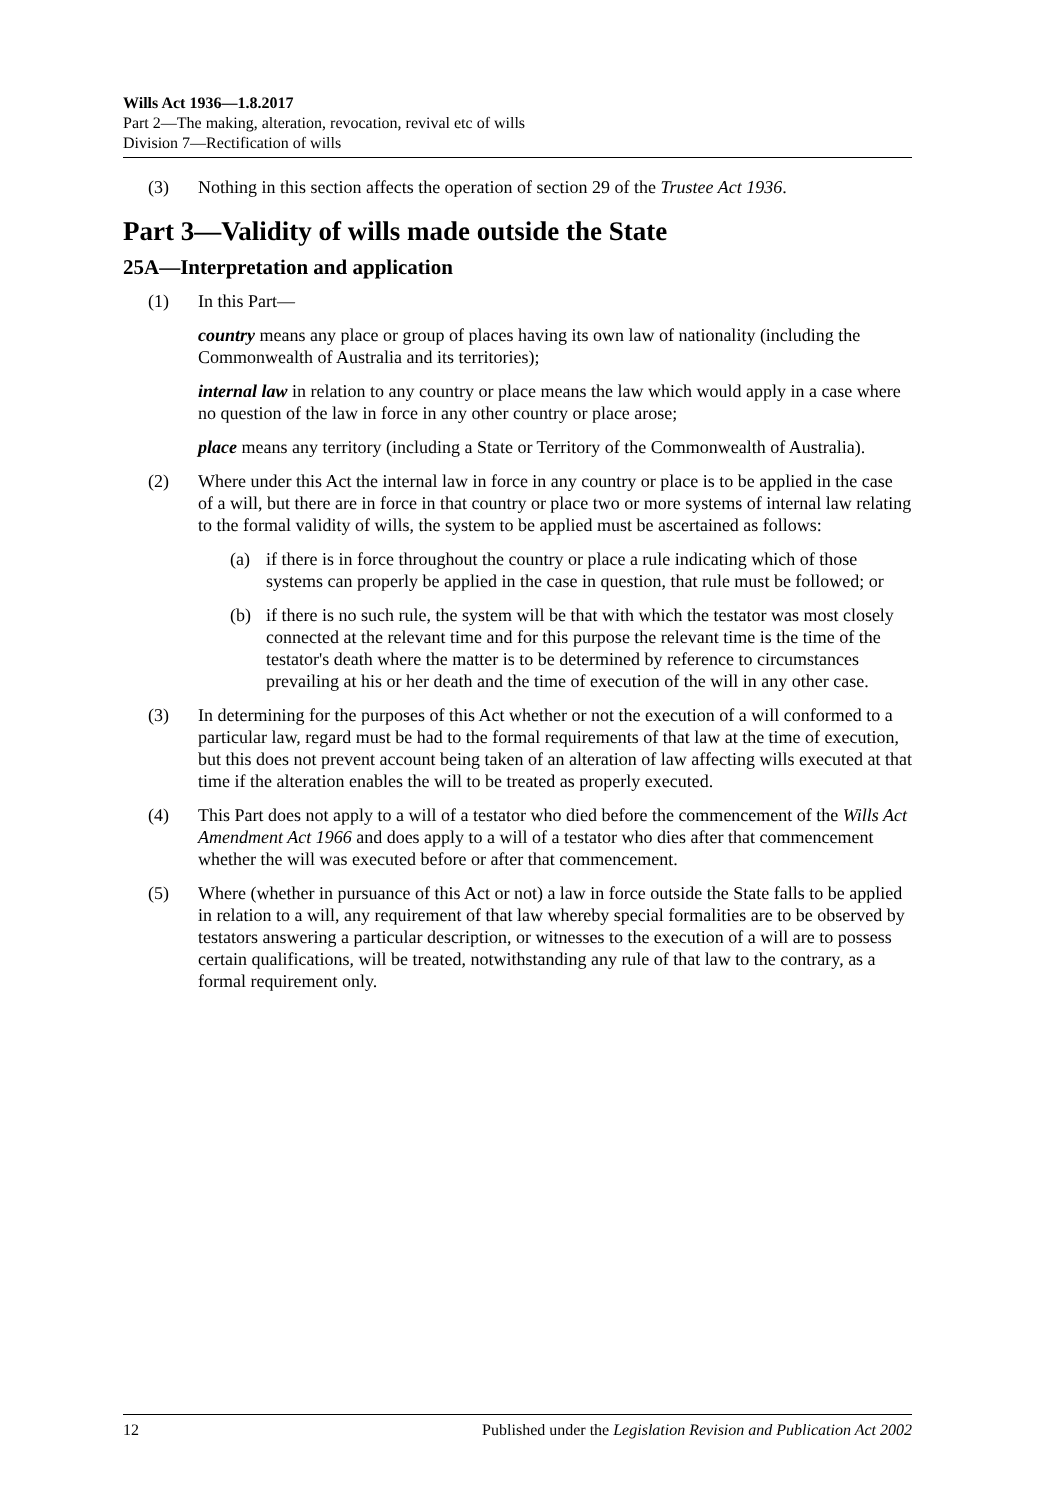Wills Act 1936—1.8.2017
Part 2—The making, alteration, revocation, revival etc of wills
Division 7—Rectification of wills
(3) Nothing in this section affects the operation of section 29 of the Trustee Act 1936.
Part 3—Validity of wills made outside the State
25A—Interpretation and application
(1) In this Part—
country means any place or group of places having its own law of nationality (including the Commonwealth of Australia and its territories);
internal law in relation to any country or place means the law which would apply in a case where no question of the law in force in any other country or place arose;
place means any territory (including a State or Territory of the Commonwealth of Australia).
(2) Where under this Act the internal law in force in any country or place is to be applied in the case of a will, but there are in force in that country or place two or more systems of internal law relating to the formal validity of wills, the system to be applied must be ascertained as follows:
(a) if there is in force throughout the country or place a rule indicating which of those systems can properly be applied in the case in question, that rule must be followed; or
(b) if there is no such rule, the system will be that with which the testator was most closely connected at the relevant time and for this purpose the relevant time is the time of the testator's death where the matter is to be determined by reference to circumstances prevailing at his or her death and the time of execution of the will in any other case.
(3) In determining for the purposes of this Act whether or not the execution of a will conformed to a particular law, regard must be had to the formal requirements of that law at the time of execution, but this does not prevent account being taken of an alteration of law affecting wills executed at that time if the alteration enables the will to be treated as properly executed.
(4) This Part does not apply to a will of a testator who died before the commencement of the Wills Act Amendment Act 1966 and does apply to a will of a testator who dies after that commencement whether the will was executed before or after that commencement.
(5) Where (whether in pursuance of this Act or not) a law in force outside the State falls to be applied in relation to a will, any requirement of that law whereby special formalities are to be observed by testators answering a particular description, or witnesses to the execution of a will are to possess certain qualifications, will be treated, notwithstanding any rule of that law to the contrary, as a formal requirement only.
12 Published under the Legislation Revision and Publication Act 2002